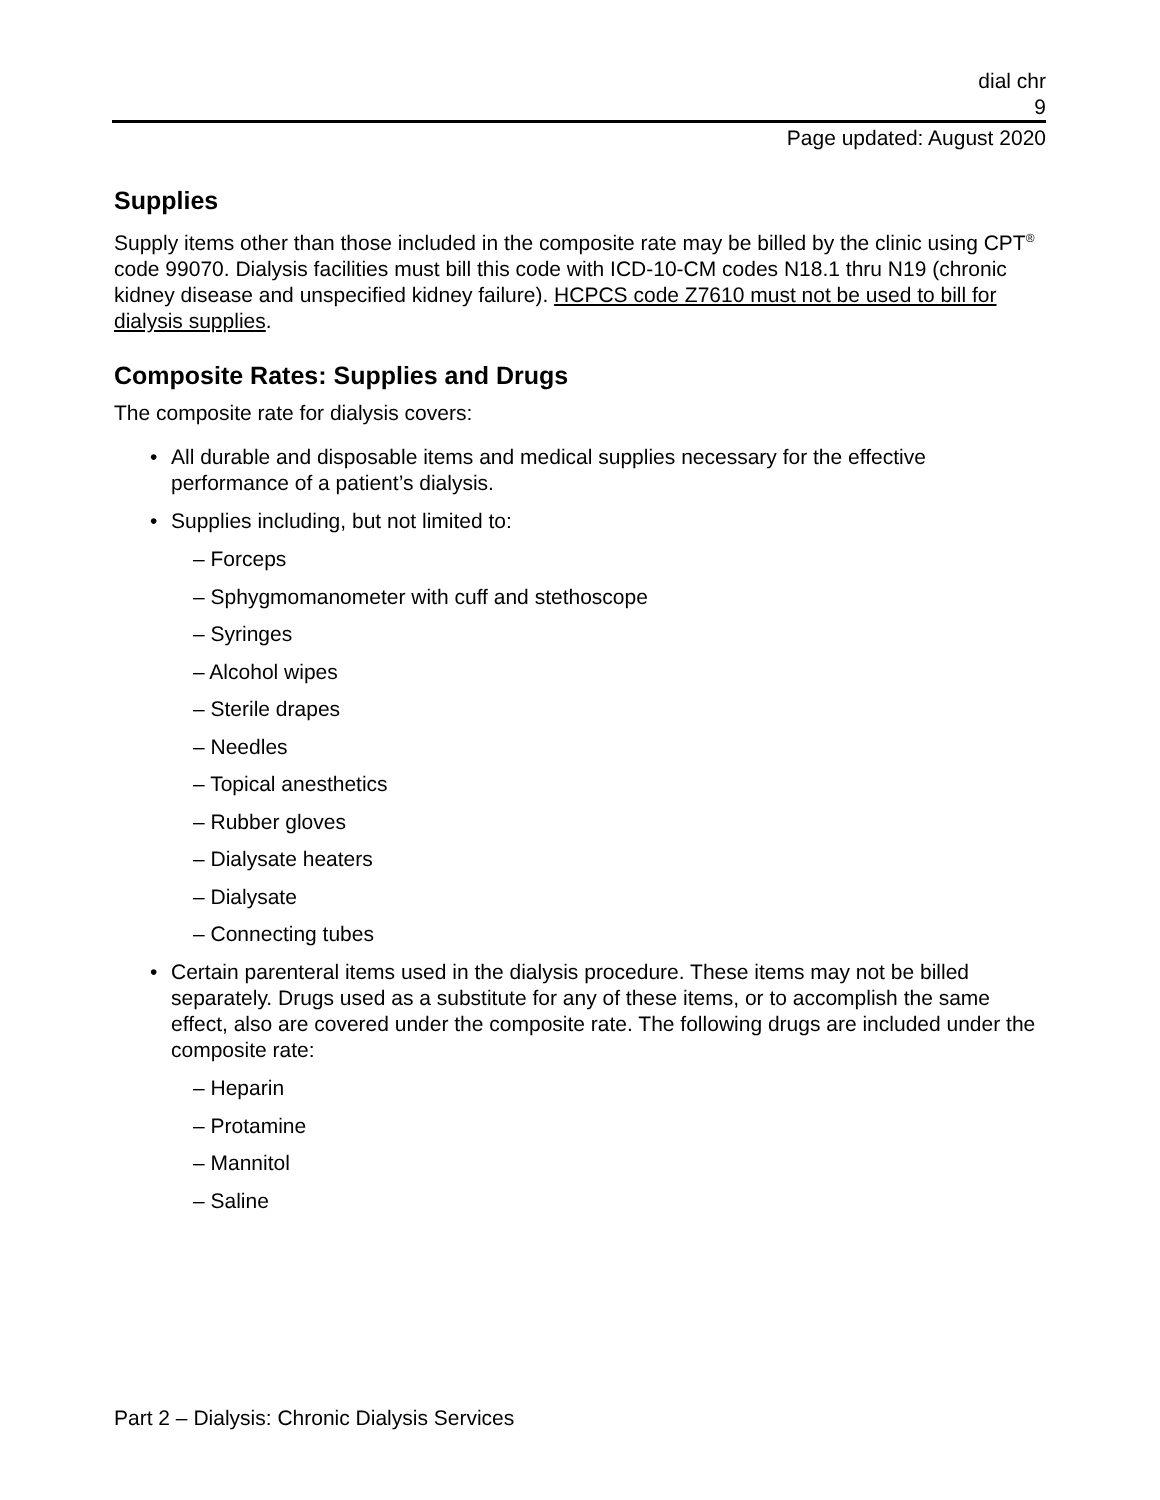dial chr
9
Page updated: August 2020
Supplies
Supply items other than those included in the composite rate may be billed by the clinic using CPT<sup>®</sup> code 99070. Dialysis facilities must bill this code with ICD-10-CM codes N18.1 thru N19 (chronic kidney disease and unspecified kidney failure). HCPCS code Z7610 must not be used to bill for dialysis supplies.
Composite Rates: Supplies and Drugs
The composite rate for dialysis covers:
• All durable and disposable items and medical supplies necessary for the effective performance of a patient’s dialysis.
• Supplies including, but not limited to:
– Forceps
– Sphygmomanometer with cuff and stethoscope
– Syringes
– Alcohol wipes
– Sterile drapes
– Needles
– Topical anesthetics
– Rubber gloves
– Dialysate heaters
– Dialysate
– Connecting tubes
• Certain parenteral items used in the dialysis procedure. These items may not be billed separately. Drugs used as a substitute for any of these items, or to accomplish the same effect, also are covered under the composite rate. The following drugs are included under the composite rate:
– Heparin
– Protamine
– Mannitol
– Saline
Part 2 – Dialysis: Chronic Dialysis Services